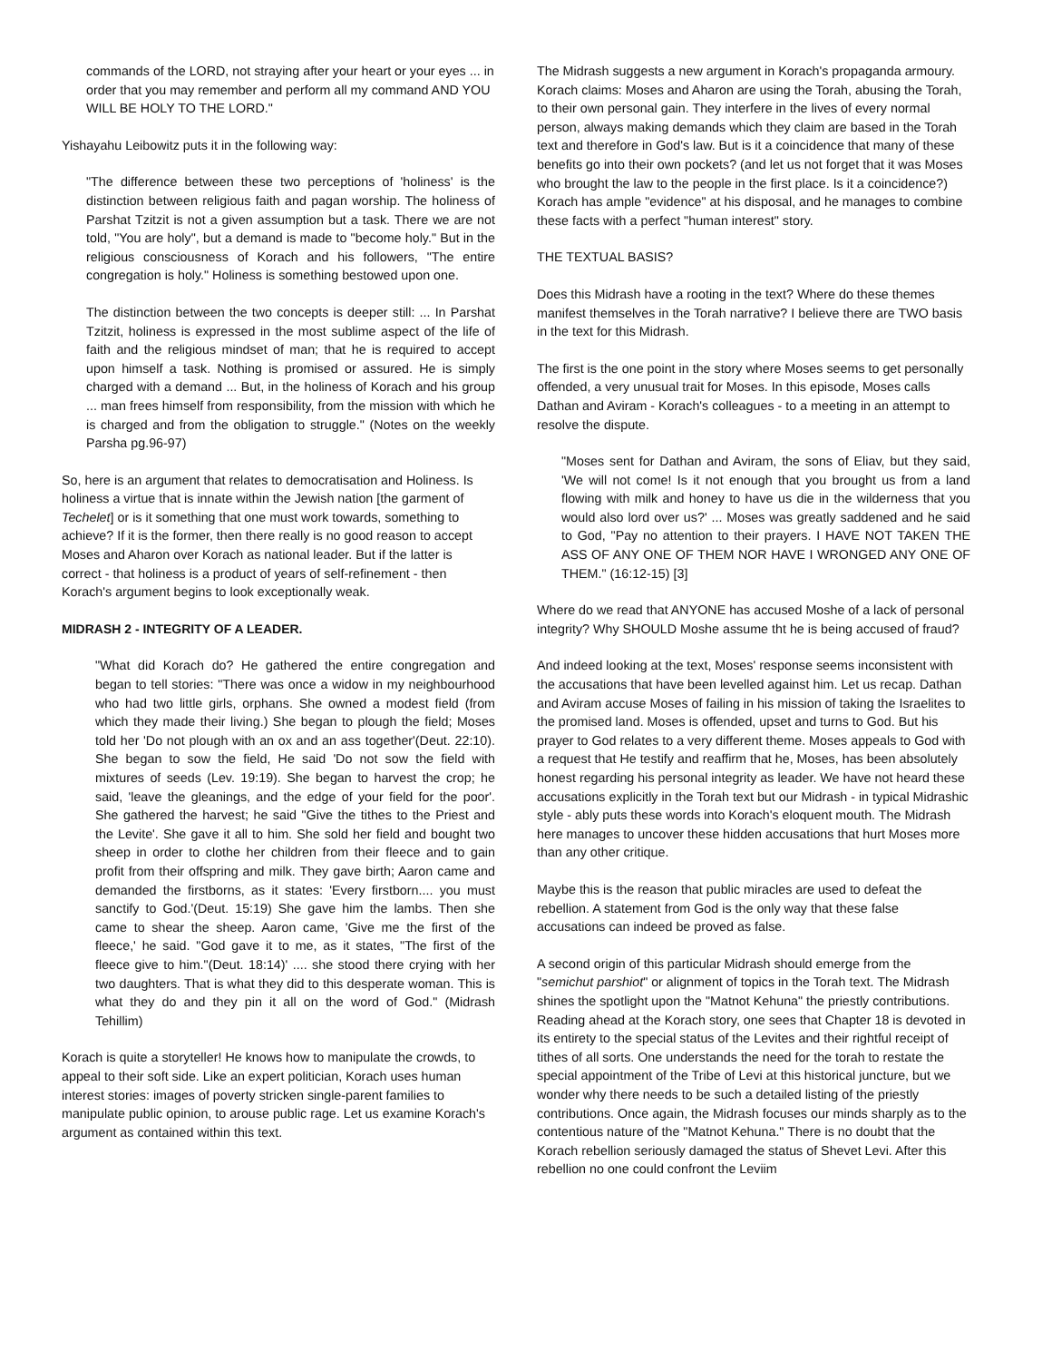commands of the LORD, not straying after your heart or your eyes ... in order that you may remember and perform all my command AND YOU WILL BE HOLY TO THE LORD."
Yishayahu Leibowitz puts it in the following way:
"The difference between these two perceptions of 'holiness' is the distinction between religious faith and pagan worship. The holiness of Parshat Tzitzit is not a given assumption but a task. There we are not told, "You are holy", but a demand is made to "become holy." But in the religious consciousness of Korach and his followers, "The entire congregation is holy." Holiness is something bestowed upon one.
The distinction between the two concepts is deeper still: ... In Parshat Tzitzit, holiness is expressed in the most sublime aspect of the life of faith and the religious mindset of man; that he is required to accept upon himself a task. Nothing is promised or assured. He is simply charged with a demand ... But, in the holiness of Korach and his group ... man frees himself from responsibility, from the mission with which he is charged and from the obligation to struggle." (Notes on the weekly Parsha pg.96-97)
So, here is an argument that relates to democratisation and Holiness. Is holiness a virtue that is innate within the Jewish nation [the garment of Techelet] or is it something that one must work towards, something to achieve? If it is the former, then there really is no good reason to accept Moses and Aharon over Korach as national leader. But if the latter is correct - that holiness is a product of years of self-refinement - then Korach's argument begins to look exceptionally weak.
MIDRASH 2 - INTEGRITY OF A LEADER.
"What did Korach do? He gathered the entire congregation and began to tell stories: "There was once a widow in my neighbourhood who had two little girls, orphans. She owned a modest field (from which they made their living.) She began to plough the field; Moses told her 'Do not plough with an ox and an ass together'(Deut. 22:10). She began to sow the field, He said 'Do not sow the field with mixtures of seeds (Lev. 19:19). She began to harvest the crop; he said, 'leave the gleanings, and the edge of your field for the poor'. She gathered the harvest; he said "Give the tithes to the Priest and the Levite'. She gave it all to him. She sold her field and bought two sheep in order to clothe her children from their fleece and to gain profit from their offspring and milk. They gave birth; Aaron came and demanded the firstborns, as it states: 'Every firstborn.... you must sanctify to God.'(Deut. 15:19) She gave him the lambs. Then she came to shear the sheep. Aaron came, 'Give me the first of the fleece,' he said. "God gave it to me, as it states, "The first of the fleece give to him."(Deut. 18:14)' .... she stood there crying with her two daughters. That is what they did to this desperate woman. This is what they do and they pin it all on the word of God." (Midrash Tehillim)
Korach is quite a storyteller! He knows how to manipulate the crowds, to appeal to their soft side. Like an expert politician, Korach uses human interest stories: images of poverty stricken single-parent families to manipulate public opinion, to arouse public rage. Let us examine Korach's argument as contained within this text.
The Midrash suggests a new argument in Korach's propaganda armoury. Korach claims: Moses and Aharon are using the Torah, abusing the Torah, to their own personal gain. They interfere in the lives of every normal person, always making demands which they claim are based in the Torah text and therefore in God's law. But is it a coincidence that many of these benefits go into their own pockets? (and let us not forget that it was Moses who brought the law to the people in the first place. Is it a coincidence?) Korach has ample "evidence" at his disposal, and he manages to combine these facts with a perfect "human interest" story.
THE TEXTUAL BASIS?
Does this Midrash have a rooting in the text? Where do these themes manifest themselves in the Torah narrative? I believe there are TWO basis in the text for this Midrash.
The first is the one point in the story where Moses seems to get personally offended, a very unusual trait for Moses. In this episode, Moses calls Dathan and Aviram - Korach's colleagues - to a meeting in an attempt to resolve the dispute.
"Moses sent for Dathan and Aviram, the sons of Eliav, but they said, 'We will not come! Is it not enough that you brought us from a land flowing with milk and honey to have us die in the wilderness that you would also lord over us?' ... Moses was greatly saddened and he said to God, "Pay no attention to their prayers. I HAVE NOT TAKEN THE ASS OF ANY ONE OF THEM NOR HAVE I WRONGED ANY ONE OF THEM." (16:12-15) [3]
Where do we read that ANYONE has accused Moshe of a lack of personal integrity? Why SHOULD Moshe assume tht he is being accused of fraud?
And indeed looking at the text, Moses' response seems inconsistent with the accusations that have been levelled against him. Let us recap. Dathan and Aviram accuse Moses of failing in his mission of taking the Israelites to the promised land. Moses is offended, upset and turns to God. But his prayer to God relates to a very different theme. Moses appeals to God with a request that He testify and reaffirm that he, Moses, has been absolutely honest regarding his personal integrity as leader. We have not heard these accusations explicitly in the Torah text but our Midrash - in typical Midrashic style - ably puts these words into Korach's eloquent mouth. The Midrash here manages to uncover these hidden accusations that hurt Moses more than any other critique.
Maybe this is the reason that public miracles are used to defeat the rebellion. A statement from God is the only way that these false accusations can indeed be proved as false.
A second origin of this particular Midrash should emerge from the "semichut parshiot" or alignment of topics in the Torah text. The Midrash shines the spotlight upon the "Matnot Kehuna" the priestly contributions. Reading ahead at the Korach story, one sees that Chapter 18 is devoted in its entirety to the special status of the Levites and their rightful receipt of tithes of all sorts. One understands the need for the torah to restate the special appointment of the Tribe of Levi at this historical juncture, but we wonder why there needs to be such a detailed listing of the priestly contributions. Once again, the Midrash focuses our minds sharply as to the contentious nature of the "Matnot Kehuna." There is no doubt that the Korach rebellion seriously damaged the status of Shevet Levi. After this rebellion no one could confront the Leviim